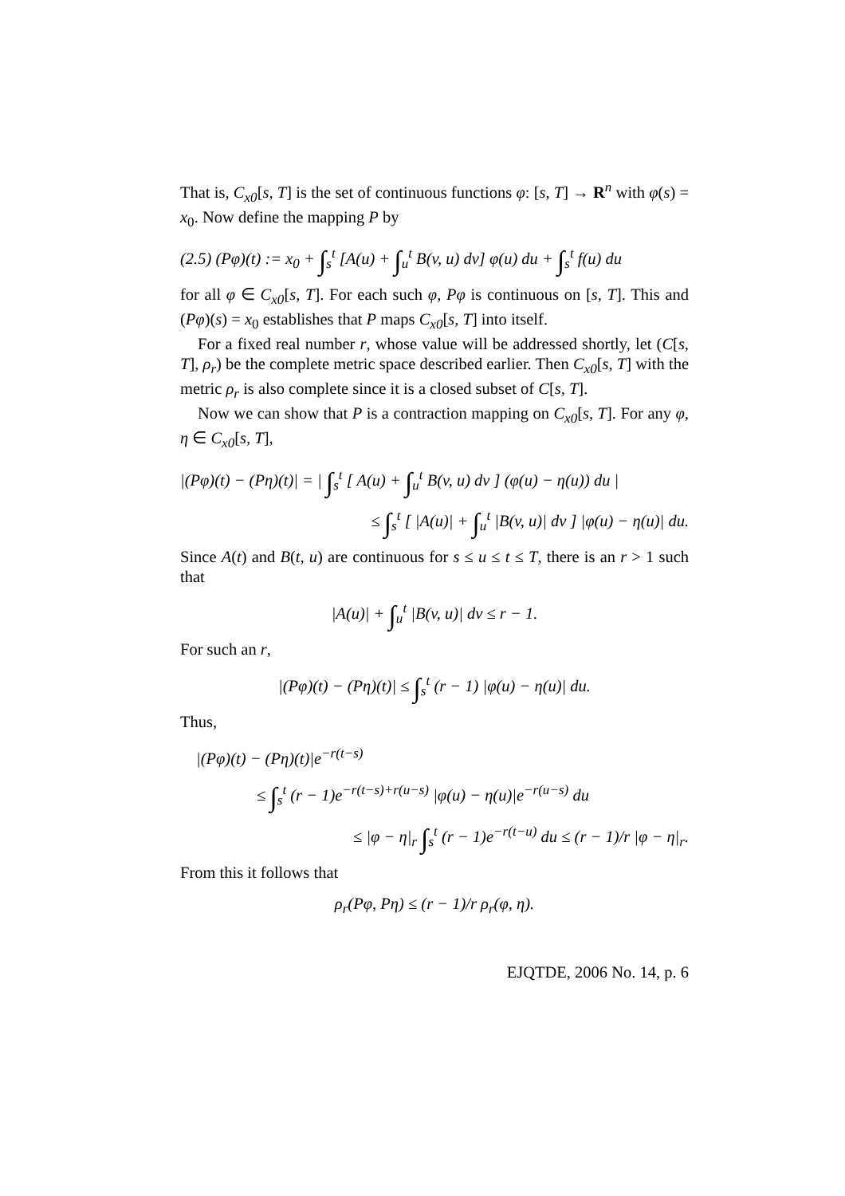That is, C<sub>x0</sub>[s, T] is the set of continuous functions φ: [s, T] → R<sup>n</sup> with φ(s) = x<sub>0</sub>. Now define the mapping P by
(2.5) (Pφ)(t) := x<sub>0</sub> + ∫<sub>s</sub><sup>t</sup> [A(u) + ∫<sub>u</sub><sup>t</sup> B(v, u) dv] φ(u) du + ∫<sub>s</sub><sup>t</sup> f(u) du
for all φ ∈ C<sub>x0</sub>[s, T]. For each such φ, Pφ is continuous on [s, T]. This and (Pφ)(s) = x<sub>0</sub> establishes that P maps C<sub>x0</sub>[s, T] into itself.
For a fixed real number r, whose value will be addressed shortly, let (C[s, T], ρ<sub>r</sub>) be the complete metric space described earlier. Then C<sub>x0</sub>[s, T] with the metric ρ<sub>r</sub> is also complete since it is a closed subset of C[s, T].
Now we can show that P is a contraction mapping on C<sub>x0</sub>[s, T]. For any φ, η ∈ C<sub>x0</sub>[s, T],
|(Pφ)(t) − (Pη)(t)| = | ∫<sub>s</sub><sup>t</sup> [ A(u) + ∫<sub>u</sub><sup>t</sup> B(v, u) dv ] (φ(u) − η(u)) du |
≤ ∫<sub>s</sub><sup>t</sup> [ |A(u)| + ∫<sub>u</sub><sup>t</sup> |B(v, u)| dv ] |φ(u) − η(u)| du.
Since A(t) and B(t, u) are continuous for s ≤ u ≤ t ≤ T, there is an r > 1 such that
|A(u)| + ∫<sub>u</sub><sup>t</sup> |B(v, u)| dv ≤ r − 1.
For such an r,
|(Pφ)(t) − (Pη)(t)| ≤ ∫<sub>s</sub><sup>t</sup> (r − 1) |φ(u) − η(u)| du.
Thus,
|(Pφ)(t) − (Pη)(t)|e<sup>−r(t−s)</sup>
≤ ∫<sub>s</sub><sup>t</sup> (r − 1)e<sup>−r(t−s)+r(u−s)</sup> |φ(u) − η(u)|e<sup>−r(u−s)</sup> du
≤ |φ − η|<sub>r</sub> ∫<sub>s</sub><sup>t</sup> (r − 1)e<sup>−r(t−u)</sup> du ≤ (r − 1)/r |φ − η|<sub>r</sub>.
From this it follows that
ρ<sub>r</sub>(Pφ, Pη) ≤ (r − 1)/r ρ<sub>r</sub>(φ, η).
EJQTDE, 2006 No. 14, p. 6